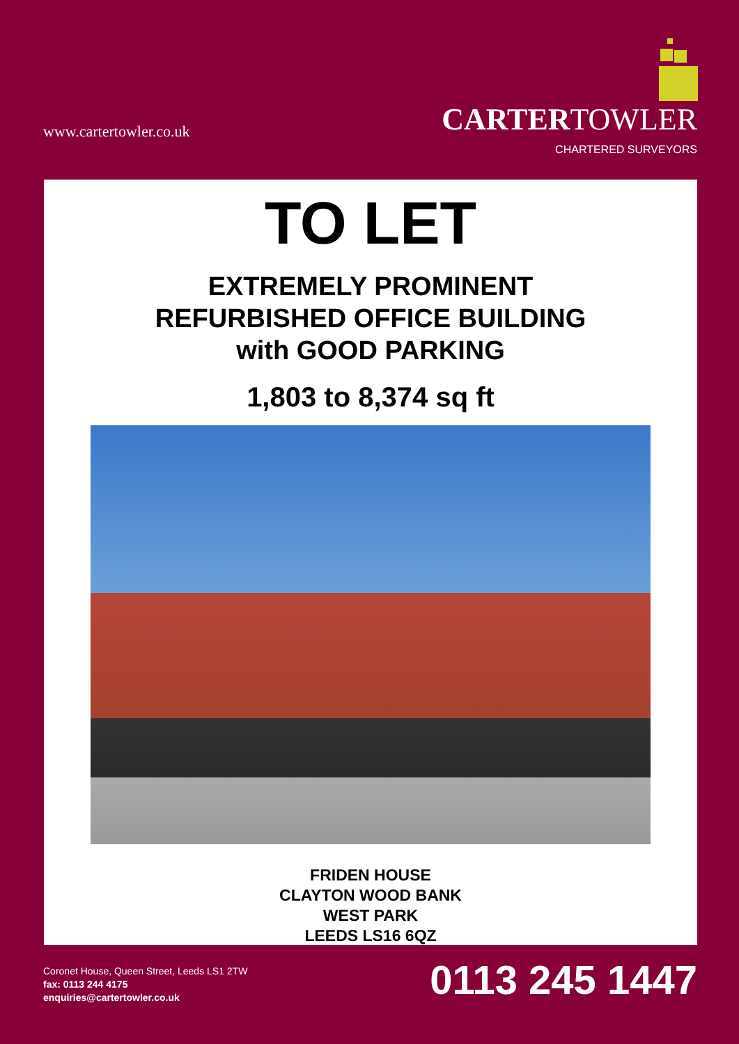www.cartertowler.co.uk
CARTERTOWLER
CHARTERED SURVEYORS
TO LET
EXTREMELY PROMINENT
REFURBISHED OFFICE BUILDING
with GOOD PARKING
1,803 to 8,374 sq ft
FRIDEN HOUSE
CLAYTON WOOD BANK
WEST PARK
LEEDS LS16 6QZ
Coronet House, Queen Street, Leeds LS1 2TW
fax: 0113 244 4175
enquiries@cartertowler.co.uk
0113 245 1447